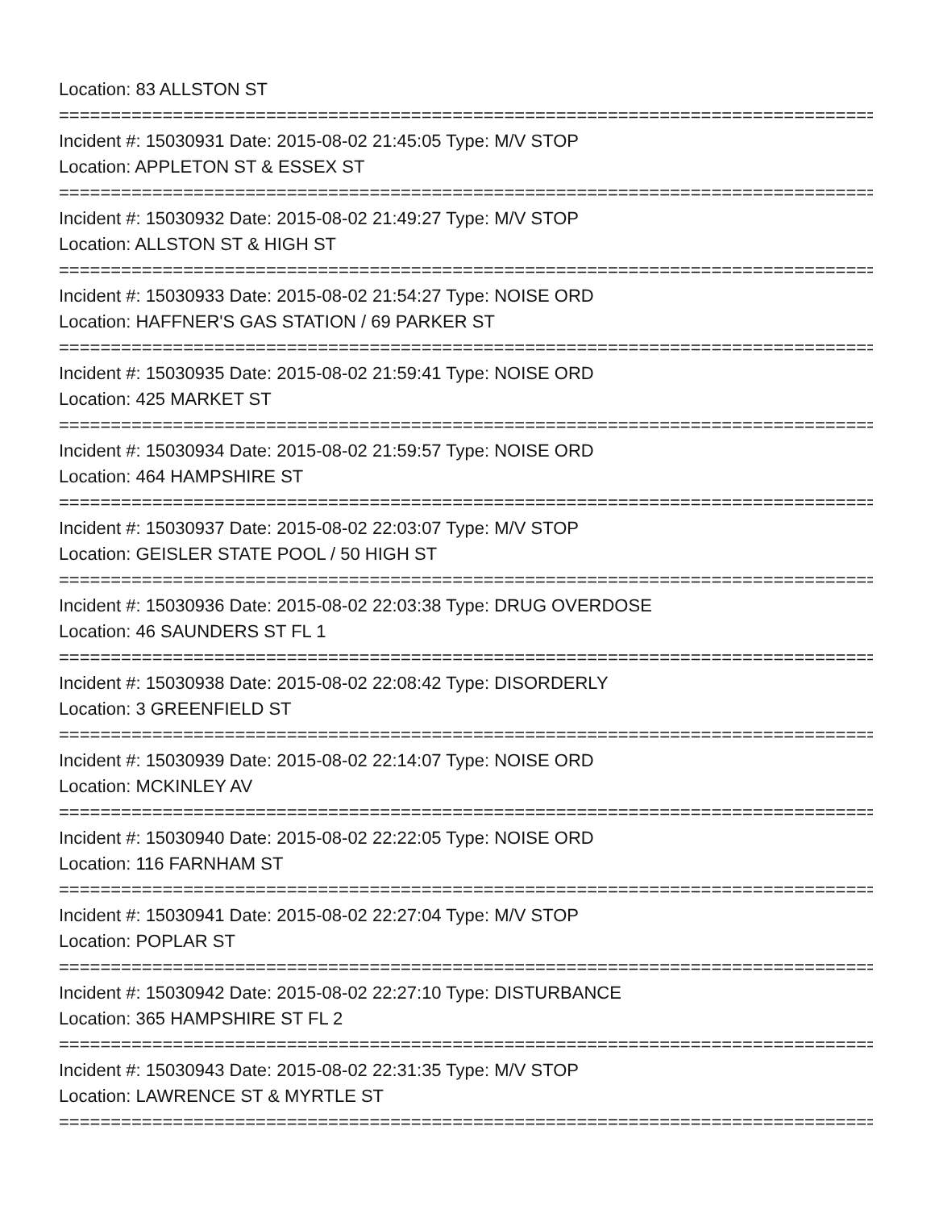Location: 83 ALLSTON ST
================================================================================
Incident #: 15030931 Date: 2015-08-02 21:45:05 Type: M/V STOP
Location: APPLETON ST & ESSEX ST
================================================================================
Incident #: 15030932 Date: 2015-08-02 21:49:27 Type: M/V STOP
Location: ALLSTON ST & HIGH ST
================================================================================
Incident #: 15030933 Date: 2015-08-02 21:54:27 Type: NOISE ORD
Location: HAFFNER'S GAS STATION / 69 PARKER ST
================================================================================
Incident #: 15030935 Date: 2015-08-02 21:59:41 Type: NOISE ORD
Location: 425 MARKET ST
================================================================================
Incident #: 15030934 Date: 2015-08-02 21:59:57 Type: NOISE ORD
Location: 464 HAMPSHIRE ST
================================================================================
Incident #: 15030937 Date: 2015-08-02 22:03:07 Type: M/V STOP
Location: GEISLER STATE POOL / 50 HIGH ST
================================================================================
Incident #: 15030936 Date: 2015-08-02 22:03:38 Type: DRUG OVERDOSE
Location: 46 SAUNDERS ST FL 1
================================================================================
Incident #: 15030938 Date: 2015-08-02 22:08:42 Type: DISORDERLY
Location: 3 GREENFIELD ST
================================================================================
Incident #: 15030939 Date: 2015-08-02 22:14:07 Type: NOISE ORD
Location: MCKINLEY AV
================================================================================
Incident #: 15030940 Date: 2015-08-02 22:22:05 Type: NOISE ORD
Location: 116 FARNHAM ST
================================================================================
Incident #: 15030941 Date: 2015-08-02 22:27:04 Type: M/V STOP
Location: POPLAR ST
================================================================================
Incident #: 15030942 Date: 2015-08-02 22:27:10 Type: DISTURBANCE
Location: 365 HAMPSHIRE ST FL 2
================================================================================
Incident #: 15030943 Date: 2015-08-02 22:31:35 Type: M/V STOP
Location: LAWRENCE ST & MYRTLE ST
================================================================================